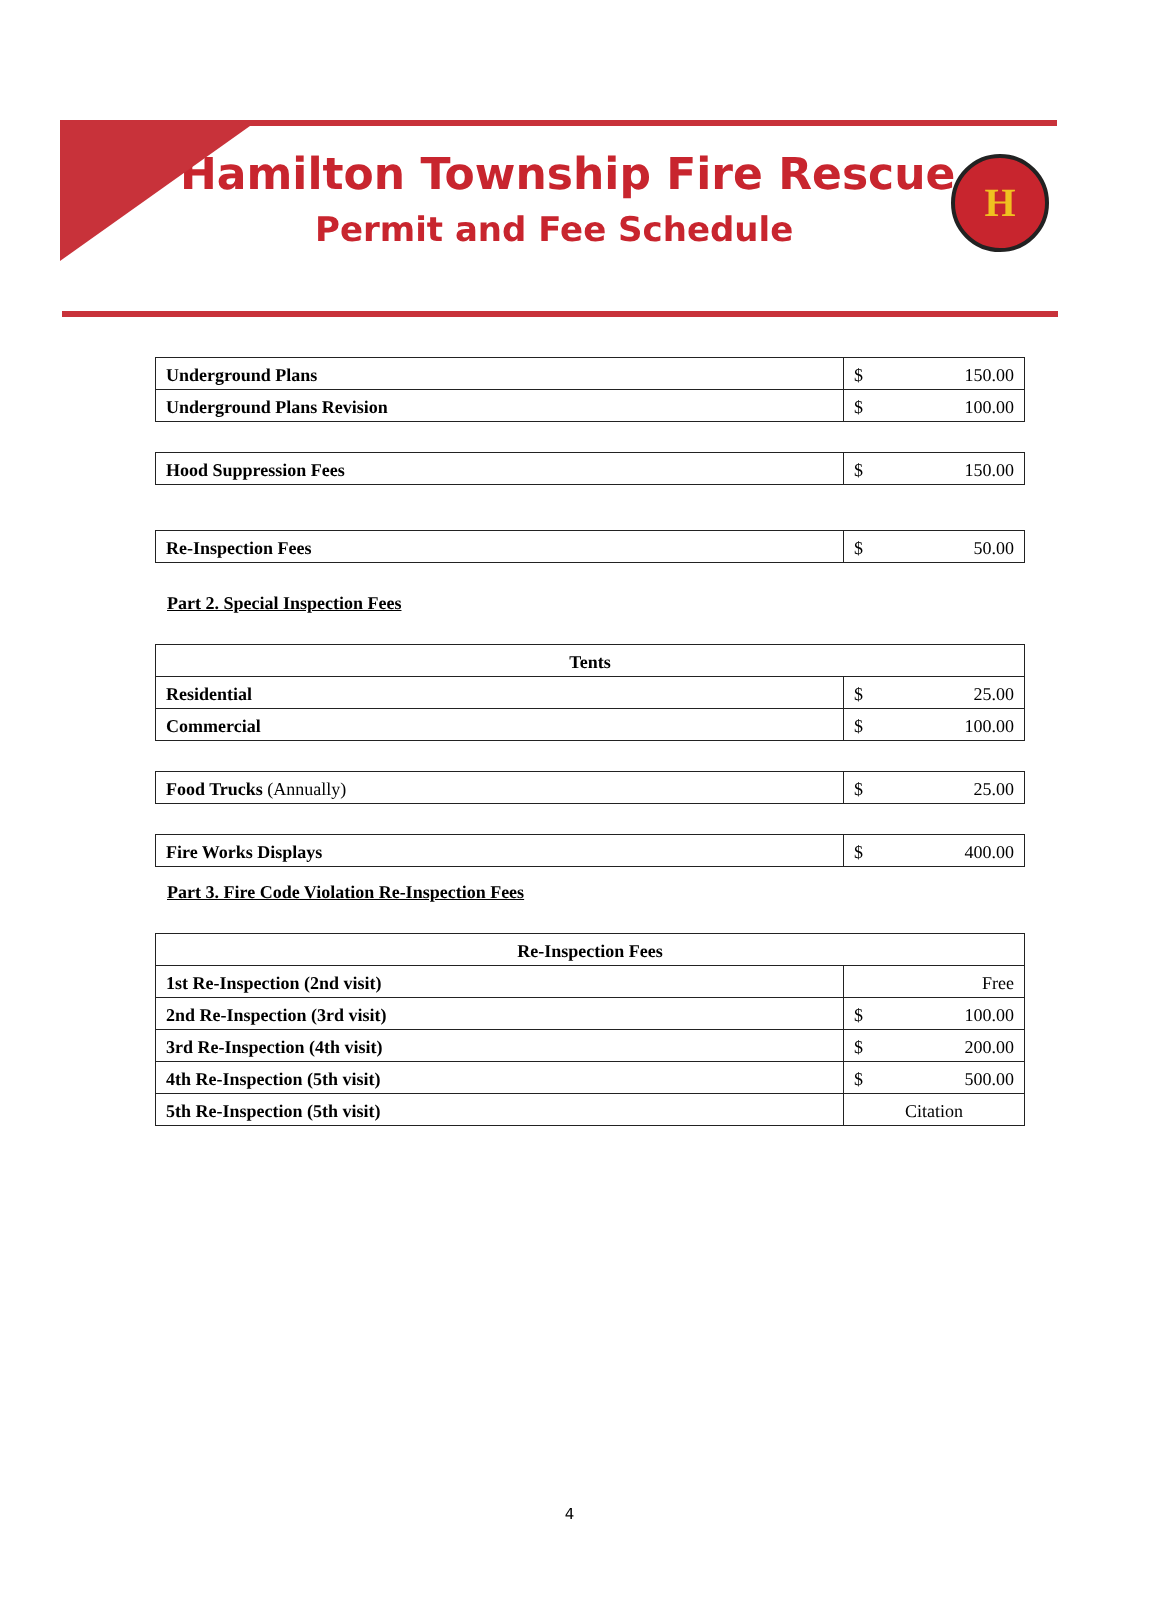Hamilton Township Fire Rescue
Permit and Fee Schedule
H
| Underground Plans | $ | 150.00 |
| Underground Plans Revision | $ | 100.00 |
| Hood Suppression Fees | $ | 150.00 |
| Re-Inspection Fees | $ | 50.00 |
Part 2. Special Inspection Fees
| Tents | | |
| --- | --- | --- |
| Residential | $ | 25.00 |
| Commercial | $ | 100.00 |
| Food Trucks (Annually) | $ | 25.00 |
| Fire Works Displays | $ | 400.00 |
Part 3. Fire Code Violation Re-Inspection Fees
| Re-Inspection Fees | | |
| --- | --- | --- |
| 1st Re-Inspection (2nd visit) | Free | |
| 2nd Re-Inspection (3rd visit) | $ | 100.00 |
| 3rd Re-Inspection (4th visit) | $ | 200.00 |
| 4th Re-Inspection (5th visit) | $ | 500.00 |
| 5th Re-Inspection (5th visit) | Citation | |
4